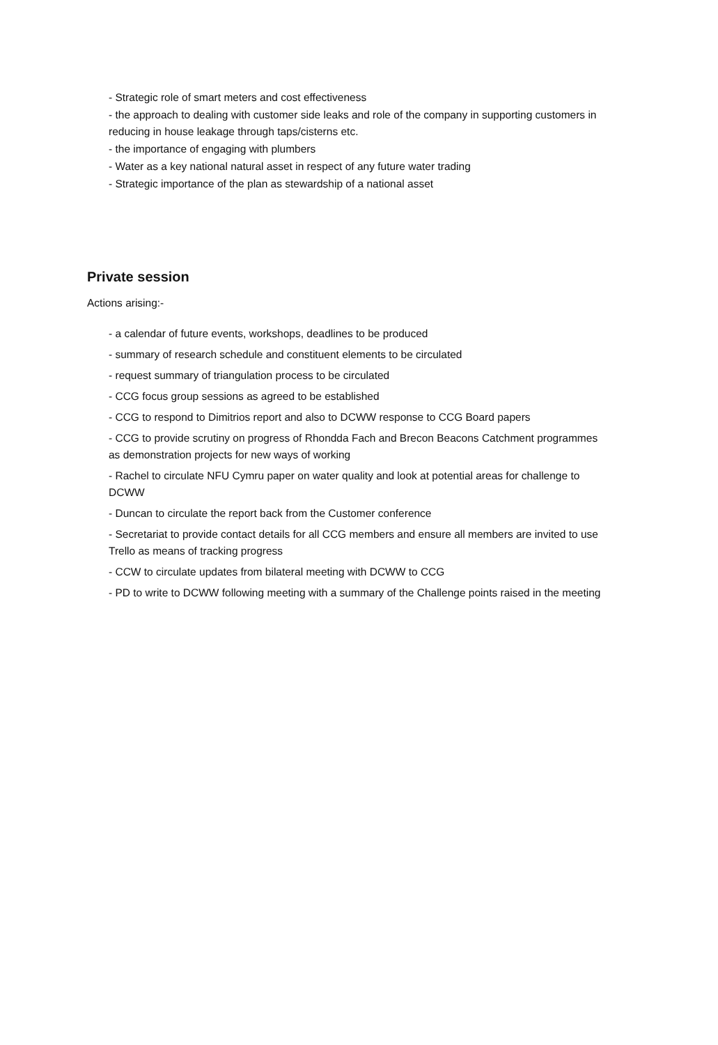- Strategic role of smart meters and cost effectiveness
- the approach to dealing with customer side leaks and role of the company in supporting customers in reducing in house leakage through taps/cisterns etc.
- the importance of engaging with plumbers
- Water as a key national natural asset in respect of any future water trading
- Strategic importance of the plan as stewardship of a national asset
Private session
Actions arising:-
- a calendar of future events, workshops, deadlines to be produced
- summary of research schedule and constituent elements to be circulated
- request summary of triangulation process to be circulated
- CCG focus group sessions as agreed to be established
- CCG to respond to Dimitrios report and also to DCWW response to CCG Board papers
- CCG to provide scrutiny on progress of Rhondda Fach and Brecon Beacons Catchment programmes as demonstration projects for new ways of working
- Rachel to circulate NFU Cymru paper on water quality and look at potential areas for challenge to DCWW
- Duncan to circulate the report back from the Customer conference
- Secretariat to provide contact details for all CCG members and ensure all members are invited to use Trello as means of tracking progress
- CCW to circulate updates from bilateral meeting with DCWW to CCG
- PD to write to DCWW following meeting with a summary of the Challenge points raised in the meeting